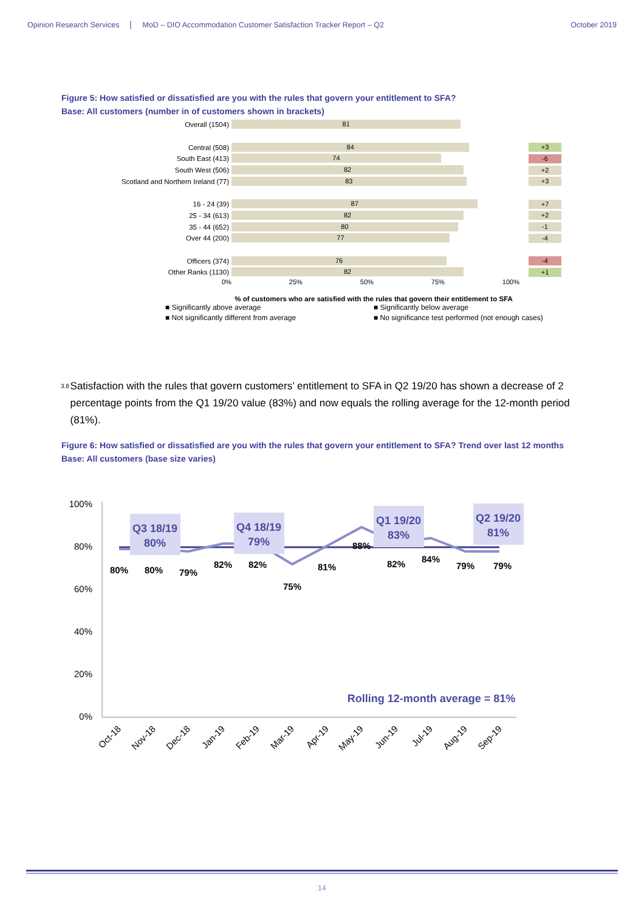Opinion Research Services MoD – DIO Accommodation Customer Satisfaction Tracker Report – Q2 October 2019
Figure 5: How satisfied or dissatisfied are you with the rules that govern your entitlement to SFA?
Base: All customers (number in of customers shown in brackets)
Overall (1504)
81
Central (508)
84
+3
South East (413)
74
-6
South West (506)
82
+2
Scotland and Northern Ireland (77)
83
+3
16 - 24 (39)
87
+7
25 - 34 (613)
82
+2
35 - 44 (652)
80
-1
Over 44 (200)
77
-4
Officers (374)
76
-4
Other Ranks (1130)
82
+1
0% 25% 50% 75% 100%
% of customers who are satisfied with the rules that govern their entitlement to SFA
■ Significantly above average ■ Significantly below average ■ Not significantly different from average ■ No significance test performed (not enough cases)
3.8
Satisfaction with the rules that govern customers’ entitlement to SFA in Q2 19/20 has shown a decrease of 2 percentage points from the Q1 19/20 value (83%) and now equals the rolling average for the 12-month period (81%).
Figure 6: How satisfied or dissatisfied are you with the rules that govern your entitlement to SFA? Trend over last 12 months
Base: All customers (base size varies)
100%
80%
60%
40%
20%
0%
80%
80%
79%
82%
82%
75%
81%
88%
82%
84%
79%
79%
Q3 18/19
80%
Q4 18/19
79%
Q1 19/20
83%
Q2 19/20
81%
Rolling 12-month average = 81%
Oct-18
Nov-18
Dec-18
Jan-19
Feb-19
Mar-19
Apr-19
May-19
Jun-19
Jul-19
Aug-19
Sep-19
14